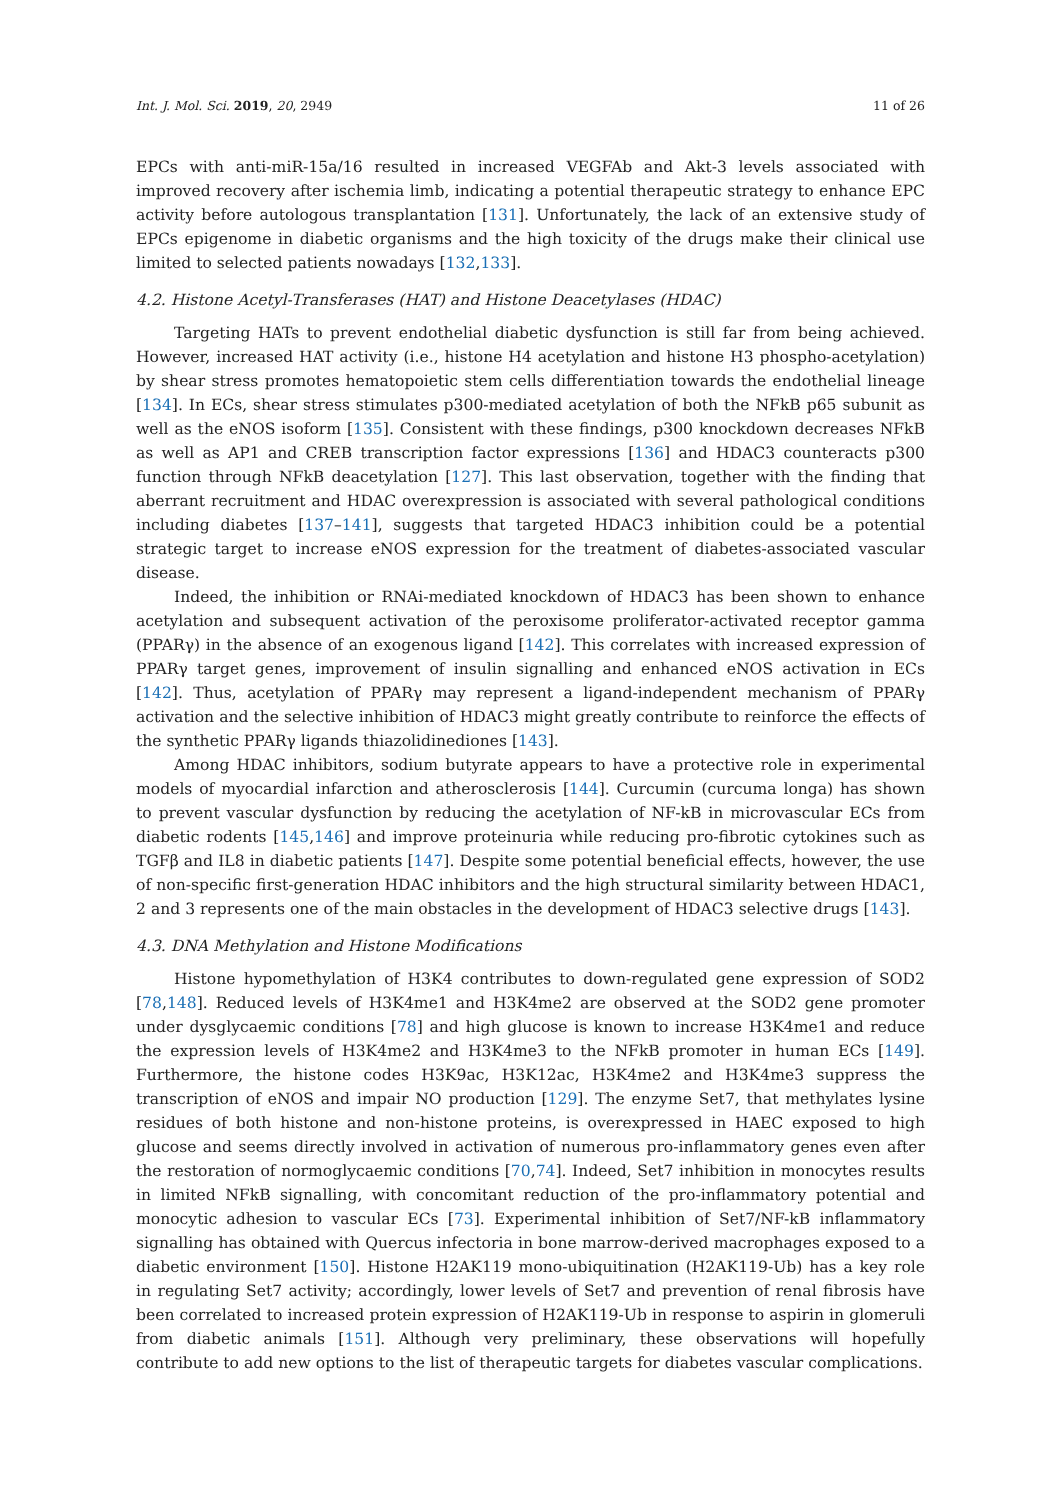Int. J. Mol. Sci. 2019, 20, 2949 11 of 26
EPCs with anti-miR-15a/16 resulted in increased VEGFAb and Akt-3 levels associated with improved recovery after ischemia limb, indicating a potential therapeutic strategy to enhance EPC activity before autologous transplantation [131]. Unfortunately, the lack of an extensive study of EPCs epigenome in diabetic organisms and the high toxicity of the drugs make their clinical use limited to selected patients nowadays [132,133].
4.2. Histone Acetyl-Transferases (HAT) and Histone Deacetylases (HDAC)
Targeting HATs to prevent endothelial diabetic dysfunction is still far from being achieved. However, increased HAT activity (i.e., histone H4 acetylation and histone H3 phospho-acetylation) by shear stress promotes hematopoietic stem cells differentiation towards the endothelial lineage [134]. In ECs, shear stress stimulates p300-mediated acetylation of both the NFkB p65 subunit as well as the eNOS isoform [135]. Consistent with these findings, p300 knockdown decreases NFkB as well as AP1 and CREB transcription factor expressions [136] and HDAC3 counteracts p300 function through NFkB deacetylation [127]. This last observation, together with the finding that aberrant recruitment and HDAC overexpression is associated with several pathological conditions including diabetes [137–141], suggests that targeted HDAC3 inhibition could be a potential strategic target to increase eNOS expression for the treatment of diabetes-associated vascular disease.
Indeed, the inhibition or RNAi-mediated knockdown of HDAC3 has been shown to enhance acetylation and subsequent activation of the peroxisome proliferator-activated receptor gamma (PPARγ) in the absence of an exogenous ligand [142]. This correlates with increased expression of PPARγ target genes, improvement of insulin signalling and enhanced eNOS activation in ECs [142]. Thus, acetylation of PPARγ may represent a ligand-independent mechanism of PPARγ activation and the selective inhibition of HDAC3 might greatly contribute to reinforce the effects of the synthetic PPARγ ligands thiazolidinediones [143].
Among HDAC inhibitors, sodium butyrate appears to have a protective role in experimental models of myocardial infarction and atherosclerosis [144]. Curcumin (curcuma longa) has shown to prevent vascular dysfunction by reducing the acetylation of NF-kB in microvascular ECs from diabetic rodents [145,146] and improve proteinuria while reducing pro-fibrotic cytokines such as TGFβ and IL8 in diabetic patients [147]. Despite some potential beneficial effects, however, the use of non-specific first-generation HDAC inhibitors and the high structural similarity between HDAC1, 2 and 3 represents one of the main obstacles in the development of HDAC3 selective drugs [143].
4.3. DNA Methylation and Histone Modifications
Histone hypomethylation of H3K4 contributes to down-regulated gene expression of SOD2 [78,148]. Reduced levels of H3K4me1 and H3K4me2 are observed at the SOD2 gene promoter under dysglycaemic conditions [78] and high glucose is known to increase H3K4me1 and reduce the expression levels of H3K4me2 and H3K4me3 to the NFkB promoter in human ECs [149]. Furthermore, the histone codes H3K9ac, H3K12ac, H3K4me2 and H3K4me3 suppress the transcription of eNOS and impair NO production [129]. The enzyme Set7, that methylates lysine residues of both histone and non-histone proteins, is overexpressed in HAEC exposed to high glucose and seems directly involved in activation of numerous pro-inflammatory genes even after the restoration of normoglycaemic conditions [70,74]. Indeed, Set7 inhibition in monocytes results in limited NFkB signalling, with concomitant reduction of the pro-inflammatory potential and monocytic adhesion to vascular ECs [73]. Experimental inhibition of Set7/NF-kB inflammatory signalling has obtained with Quercus infectoria in bone marrow-derived macrophages exposed to a diabetic environment [150]. Histone H2AK119 mono-ubiquitination (H2AK119-Ub) has a key role in regulating Set7 activity; accordingly, lower levels of Set7 and prevention of renal fibrosis have been correlated to increased protein expression of H2AK119-Ub in response to aspirin in glomeruli from diabetic animals [151]. Although very preliminary, these observations will hopefully contribute to add new options to the list of therapeutic targets for diabetes vascular complications.